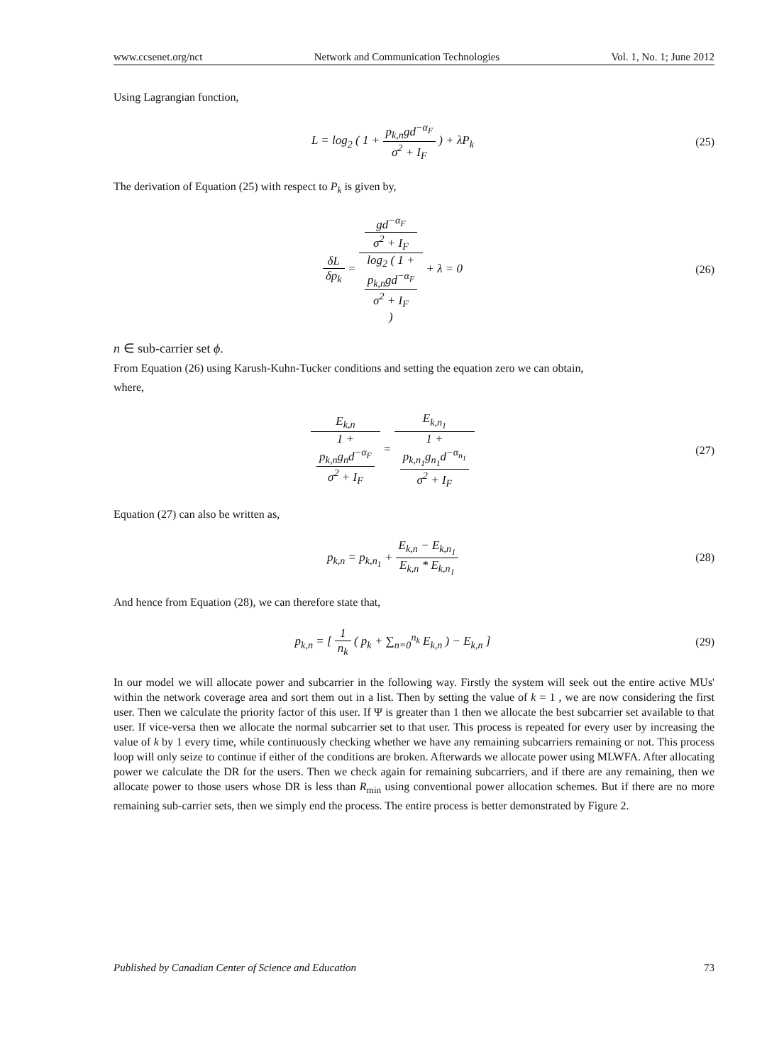www.ccsenet.org/nct Network and Communication Technologies Vol. 1, No. 1; June 2012
Using Lagrangian function,
L = log<sub>2</sub> ( 1 + p<sub>k,n</sub>gd<sup>−α<sub>F</sub></sup> σ<sup>2</sup> + I<sub>F</sub> ) + λP<sub>k</sub>
(25)
The derivation of Equation (25) with respect to P<sub>k</sub> is given by,
δL δp<sub>k</sub> = gd<sup>−α<sub>F</sub></sup>
σ<sup>2</sup> + I<sub>F</sub> log<sub>2</sub> ( 1 +
p<sub>k,n</sub>gd<sup>−α<sub>F</sub></sup>
σ<sup>2</sup> + I<sub>F</sub>
) + λ = 0
(26)
n ∈ sub-carrier set ϕ.
From Equation (26) using Karush-Kuhn-Tucker conditions and setting the equation zero we can obtain,
where,
E<sub>k,n</sub> 1 +
p<sub>k,n</sub>g<sub>n</sub>d<sup>−α<sub>F</sub></sup>
σ<sup>2</sup> + I<sub>F</sub> = E<sub>k,n<sub>1</sub></sub> 1 +
p<sub>k,n<sub>1</sub></sub>g<sub>n<sub>1</sub></sub>d<sup>−α<sub>n<sub>1</sub></sub></sup>
σ<sup>2</sup> + I<sub>F</sub>
(27)
Equation (27) can also be written as,
p<sub>k,n</sub> = p<sub>k,n<sub>1</sub></sub> + E<sub>k,n</sub> − E<sub>k,n<sub>1</sub></sub> E<sub>k,n</sub> * E<sub>k,n<sub>1</sub></sub>
(28)
And hence from Equation (28), we can therefore state that,
p<sub>k,n</sub> = [ 1 n<sub>k</sub> ( p<sub>k</sub> + ∑<sub>n=0</sub><sup>n<sub>k</sub></sup> E<sub>k,n</sub> ) − E<sub>k,n</sub> ]
(29)
In our model we will allocate power and subcarrier in the following way. Firstly the system will seek out the entire active MUs' within the network coverage area and sort them out in a list. Then by setting the value of k = 1 , we are now considering the first user. Then we calculate the priority factor of this user. If Ψ is greater than 1 then we allocate the best subcarrier set available to that user. If vice-versa then we allocate the normal subcarrier set to that user. This process is repeated for every user by increasing the value of k by 1 every time, while continuously checking whether we have any remaining subcarriers remaining or not. This process loop will only seize to continue if either of the conditions are broken. Afterwards we allocate power using MLWFA. After allocating power we calculate the DR for the users. Then we check again for remaining subcarriers, and if there are any remaining, then we allocate power to those users whose DR is less than R<sub>min</sub> using conventional power allocation schemes. But if there are no more remaining sub-carrier sets, then we simply end the process. The entire process is better demonstrated by Figure 2.
Published by Canadian Center of Science and Education 73